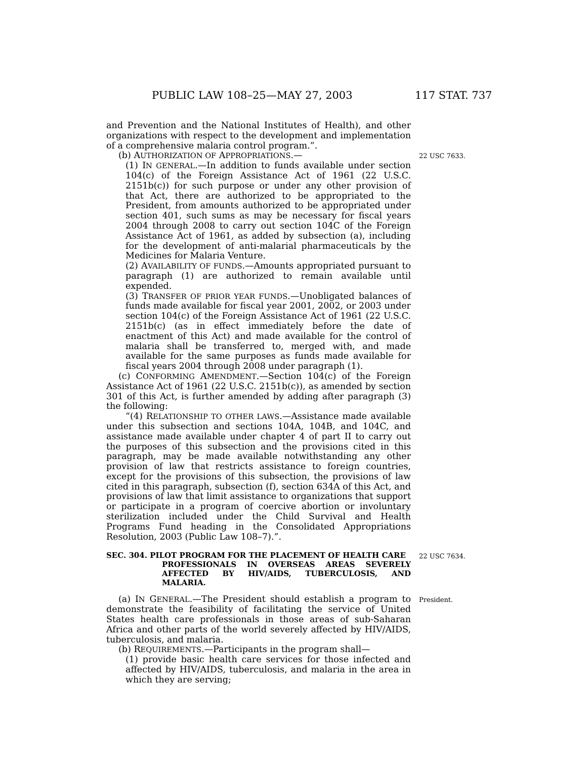PUBLIC LAW 108–25—MAY 27, 2003 117 STAT. 737
and Prevention and the National Institutes of Health), and other organizations with respect to the development and implementation of a comprehensive malaria control program.”.
(b) AUTHORIZATION OF APPROPRIATIONS.—
(1) IN GENERAL.—In addition to funds available under section 104(c) of the Foreign Assistance Act of 1961 (22 U.S.C. 2151b(c)) for such purpose or under any other provision of that Act, there are authorized to be appropriated to the President, from amounts authorized to be appropriated under section 401, such sums as may be necessary for fiscal years 2004 through 2008 to carry out section 104C of the Foreign Assistance Act of 1961, as added by subsection (a), including for the development of anti-malarial pharmaceuticals by the Medicines for Malaria Venture.
(2) AVAILABILITY OF FUNDS.—Amounts appropriated pursuant to paragraph (1) are authorized to remain available until expended.
(3) TRANSFER OF PRIOR YEAR FUNDS.—Unobligated balances of funds made available for fiscal year 2001, 2002, or 2003 under section 104(c) of the Foreign Assistance Act of 1961 (22 U.S.C. 2151b(c) (as in effect immediately before the date of enactment of this Act) and made available for the control of malaria shall be transferred to, merged with, and made available for the same purposes as funds made available for fiscal years 2004 through 2008 under paragraph (1).
(c) CONFORMING AMENDMENT.—Section 104(c) of the Foreign Assistance Act of 1961 (22 U.S.C. 2151b(c)), as amended by section 301 of this Act, is further amended by adding after paragraph (3) the following:
“(4) RELATIONSHIP TO OTHER LAWS.—Assistance made available under this subsection and sections 104A, 104B, and 104C, and assistance made available under chapter 4 of part II to carry out the purposes of this subsection and the provisions cited in this paragraph, may be made available notwithstanding any other provision of law that restricts assistance to foreign countries, except for the provisions of this subsection, the provisions of law cited in this paragraph, subsection (f), section 634A of this Act, and provisions of law that limit assistance to organizations that support or participate in a program of coercive abortion or involuntary sterilization included under the Child Survival and Health Programs Fund heading in the Consolidated Appropriations Resolution, 2003 (Public Law 108–7).”.
22 USC 7633.
SEC. 304. PILOT PROGRAM FOR THE PLACEMENT OF HEALTH CARE
PROFESSIONALS IN OVERSEAS AREAS SEVERELY AFFECTED BY HIV/AIDS, TUBERCULOSIS, AND MALARIA.
22 USC 7634.
(a) IN GENERAL.—The President should establish a program to demonstrate the feasibility of facilitating the service of United States health care professionals in those areas of sub-Saharan Africa and other parts of the world severely affected by HIV/AIDS, tuberculosis, and malaria.
(b) REQUIREMENTS.—Participants in the program shall—
(1) provide basic health care services for those infected and affected by HIV/AIDS, tuberculosis, and malaria in the area in which they are serving;
President.